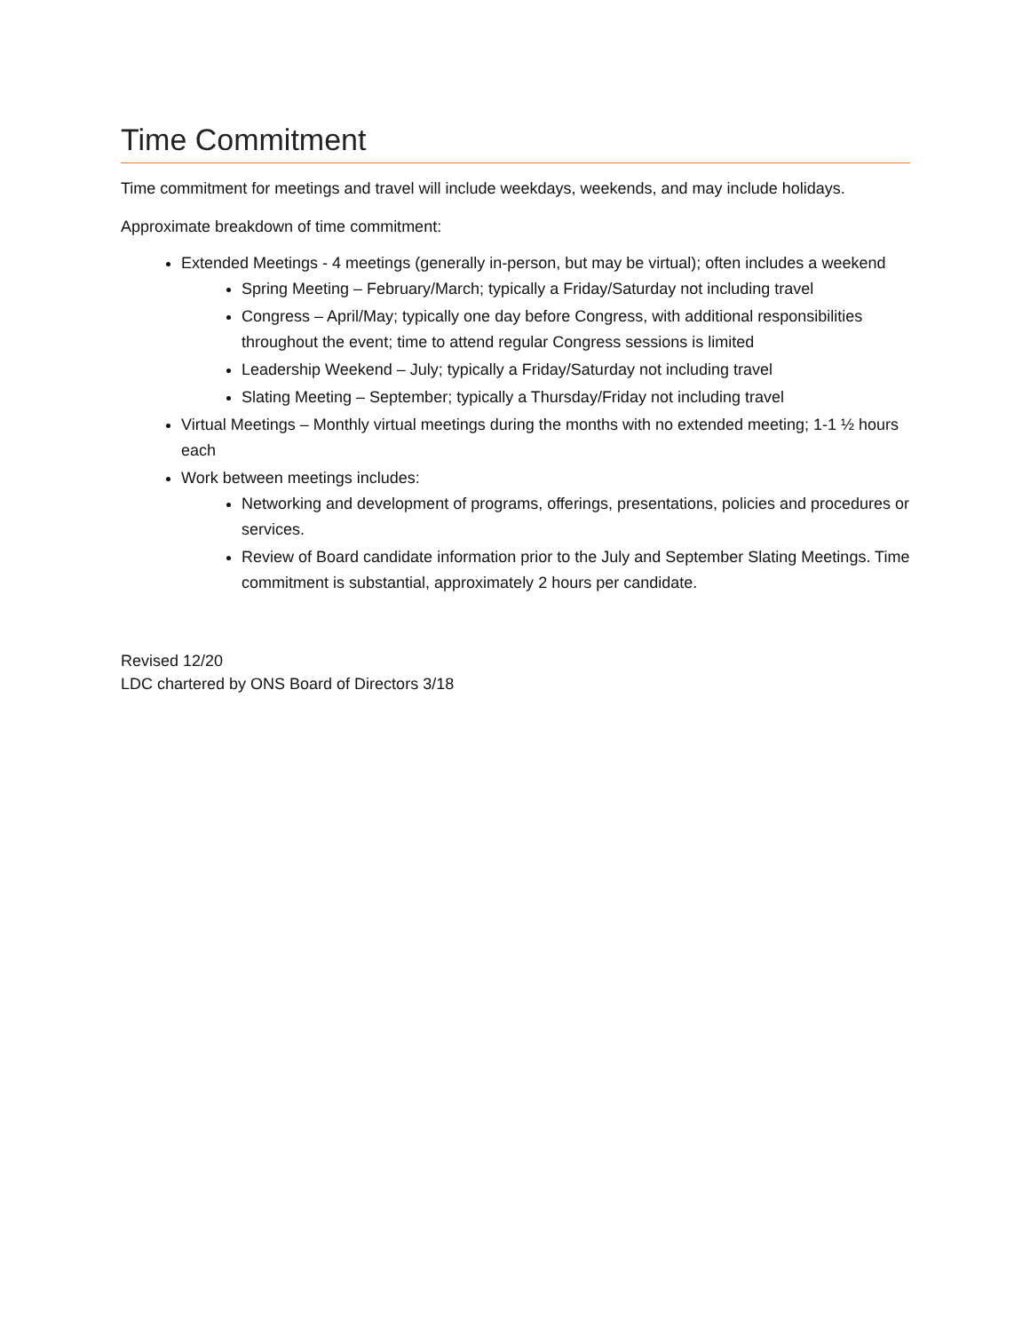Time Commitment
Time commitment for meetings and travel will include weekdays, weekends, and may include holidays.
Approximate breakdown of time commitment:
Extended Meetings - 4 meetings (generally in-person, but may be virtual); often includes a weekend
Spring Meeting – February/March; typically a Friday/Saturday not including travel
Congress – April/May; typically one day before Congress, with additional responsibilities throughout the event; time to attend regular Congress sessions is limited
Leadership Weekend – July; typically a Friday/Saturday not including travel
Slating Meeting – September; typically a Thursday/Friday not including travel
Virtual Meetings – Monthly virtual meetings during the months with no extended meeting; 1-1 ½ hours each
Work between meetings includes:
Networking and development of programs, offerings, presentations, policies and procedures or services.
Review of Board candidate information prior to the July and September Slating Meetings. Time commitment is substantial, approximately 2 hours per candidate.
Revised 12/20
LDC chartered by ONS Board of Directors 3/18